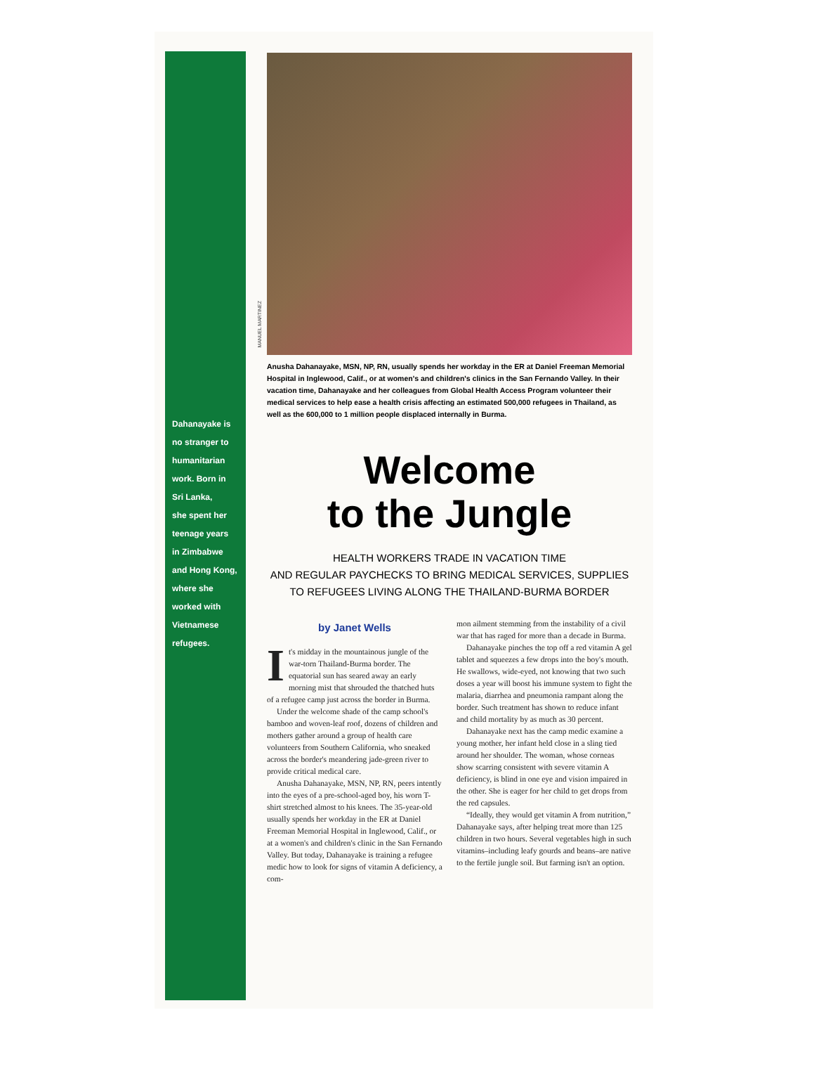Dahanayake is
no stranger to
humanitarian
work. Born in
Sri Lanka,
she spent her
teenage years
in Zimbabwe
and Hong Kong,
where she
worked with
Vietnamese
refugees.
MANUEL MARTINEZ
Anusha Dahanayake, MSN, NP, RN, usually spends her workday in the ER at Daniel Freeman Memorial Hospital in Inglewood, Calif., or at women's and children's clinics in the San Fernando Valley. In their vacation time, Dahanayake and her colleagues from Global Health Access Program volunteer their medical services to help ease a health crisis affecting an estimated 500,000 refugees in Thailand, as well as the 600,000 to 1 million people displaced internally in Burma.
Welcome
to the Jungle
HEALTH WORKERS TRADE IN VACATION TIME
AND REGULAR PAYCHECKS TO BRING MEDICAL SERVICES, SUPPLIES
TO REFUGEES LIVING ALONG THE THAILAND-BURMA BORDER
by Janet Wells
It's midday in the mountainous jungle of the war-torn Thailand-Burma border. The equatorial sun has seared away an early morning mist that shrouded the thatched huts of a refugee camp just across the border in Burma.
Under the welcome shade of the camp school's bamboo and woven-leaf roof, dozens of children and mothers gather around a group of health care volunteers from Southern California, who sneaked across the border's meandering jade-green river to provide critical medical care.
Anusha Dahanayake, MSN, NP, RN, peers intently into the eyes of a pre-school-aged boy, his worn T-shirt stretched almost to his knees. The 35-year-old usually spends her workday in the ER at Daniel Freeman Memorial Hospital in Inglewood, Calif., or at a women's and children's clinic in the San Fernando Valley. But today, Dahanayake is training a refugee medic how to look for signs of vitamin A deficiency, a com-
mon ailment stemming from the instability of a civil war that has raged for more than a decade in Burma.
Dahanayake pinches the top off a red vitamin A gel tablet and squeezes a few drops into the boy's mouth. He swallows, wide-eyed, not knowing that two such doses a year will boost his immune system to fight the malaria, diarrhea and pneumonia rampant along the border. Such treatment has shown to reduce infant and child mortality by as much as 30 percent.
Dahanayake next has the camp medic examine a young mother, her infant held close in a sling tied around her shoulder. The woman, whose corneas show scarring consistent with severe vitamin A deficiency, is blind in one eye and vision impaired in the other. She is eager for her child to get drops from the red capsules.
“Ideally, they would get vitamin A from nutrition,” Dahanayake says, after helping treat more than 125 children in two hours. Several vegetables high in such vitamins–including leafy gourds and beans–are native to the fertile jungle soil. But farming isn't an option.